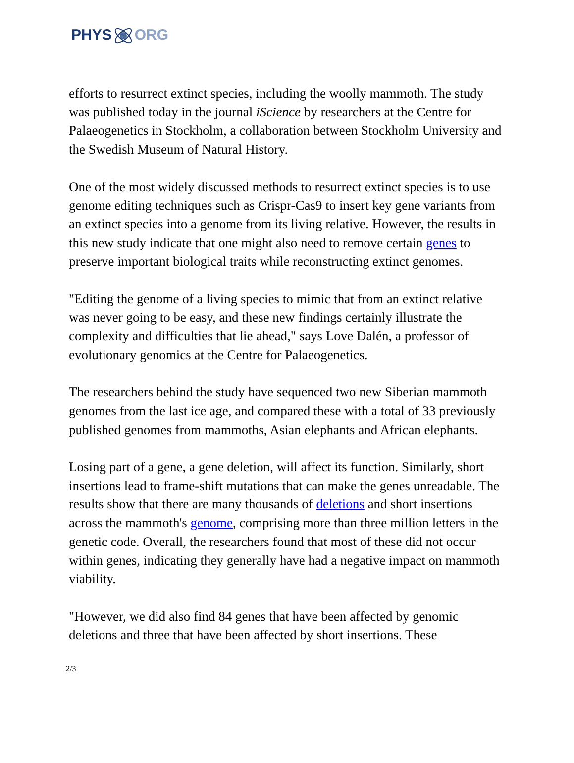PHYSORG
efforts to resurrect extinct species, including the woolly mammoth. The study was published today in the journal iScience by researchers at the Centre for Palaeogenetics in Stockholm, a collaboration between Stockholm University and the Swedish Museum of Natural History.
One of the most widely discussed methods to resurrect extinct species is to use genome editing techniques such as Crispr-Cas9 to insert key gene variants from an extinct species into a genome from its living relative. However, the results in this new study indicate that one might also need to remove certain genes to preserve important biological traits while reconstructing extinct genomes.
"Editing the genome of a living species to mimic that from an extinct relative was never going to be easy, and these new findings certainly illustrate the complexity and difficulties that lie ahead," says Love Dalén, a professor of evolutionary genomics at the Centre for Palaeogenetics.
The researchers behind the study have sequenced two new Siberian mammoth genomes from the last ice age, and compared these with a total of 33 previously published genomes from mammoths, Asian elephants and African elephants.
Losing part of a gene, a gene deletion, will affect its function. Similarly, short insertions lead to frame-shift mutations that can make the genes unreadable. The results show that there are many thousands of deletions and short insertions across the mammoth's genome, comprising more than three million letters in the genetic code. Overall, the researchers found that most of these did not occur within genes, indicating they generally have had a negative impact on mammoth viability.
"However, we did also find 84 genes that have been affected by genomic deletions and three that have been affected by short insertions. These
2/3